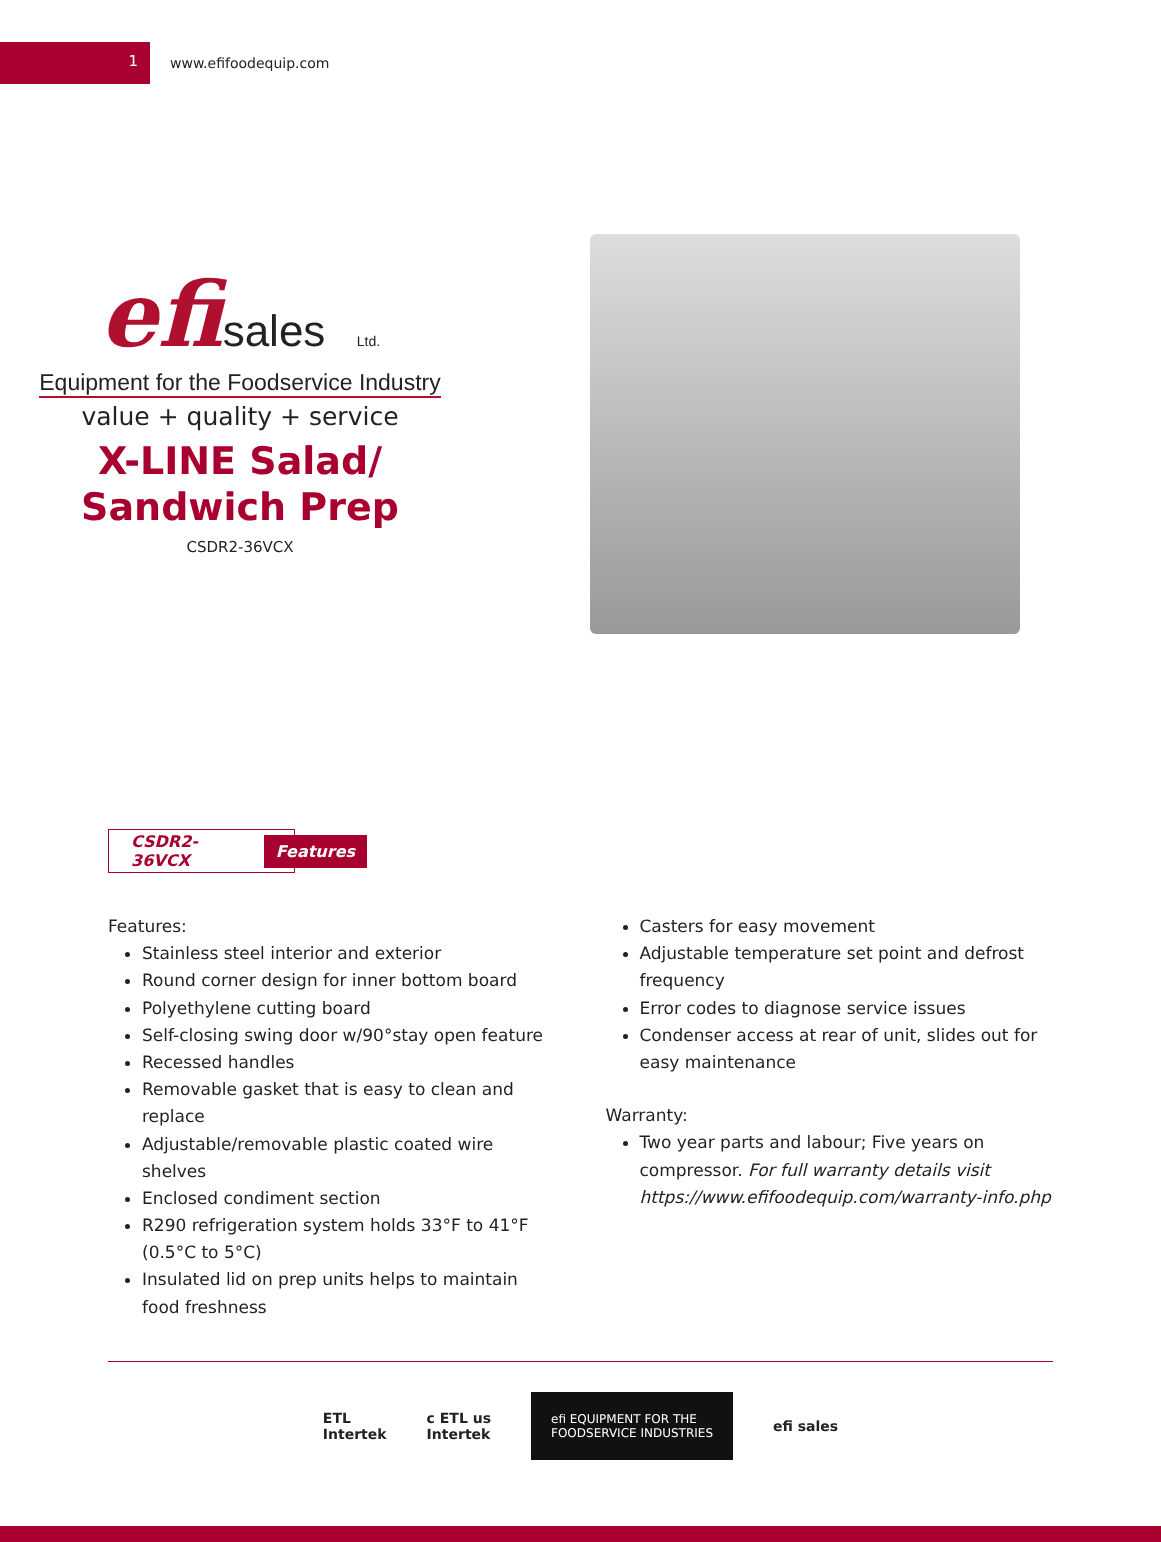1
www.efifoodequip.com
efisales Ltd.
Equipment for the Foodservice Industry
value + quality + service
X-LINE Salad/
Sandwich Prep
CSDR2-36VCX
CSDR2-36VCX Features
Features:
Stainless steel interior and exterior
Round corner design for inner bottom board
Polyethylene cutting board
Self-closing swing door w/90°stay open feature
Recessed handles
Removable gasket that is easy to clean and replace
Adjustable/removable plastic coated wire shelves
Enclosed condiment section
R290 refrigeration system holds 33°F to 41°F (0.5°C to 5°C)
Insulated lid on prep units helps to maintain food freshness
Casters for easy movement
Adjustable temperature set point and defrost frequency
Error codes to diagnose service issues
Condenser access at rear of unit, slides out for easy maintenance
Warranty:
Two year parts and labour; Five years on compressor. For full warranty details visit https://www.efifoodequip.com/warranty-info.php
ETL
Intertek
c ETL us
Intertek
efi EQUIPMENT FOR THE
FOODSERVICE INDUSTRIES
efi sales